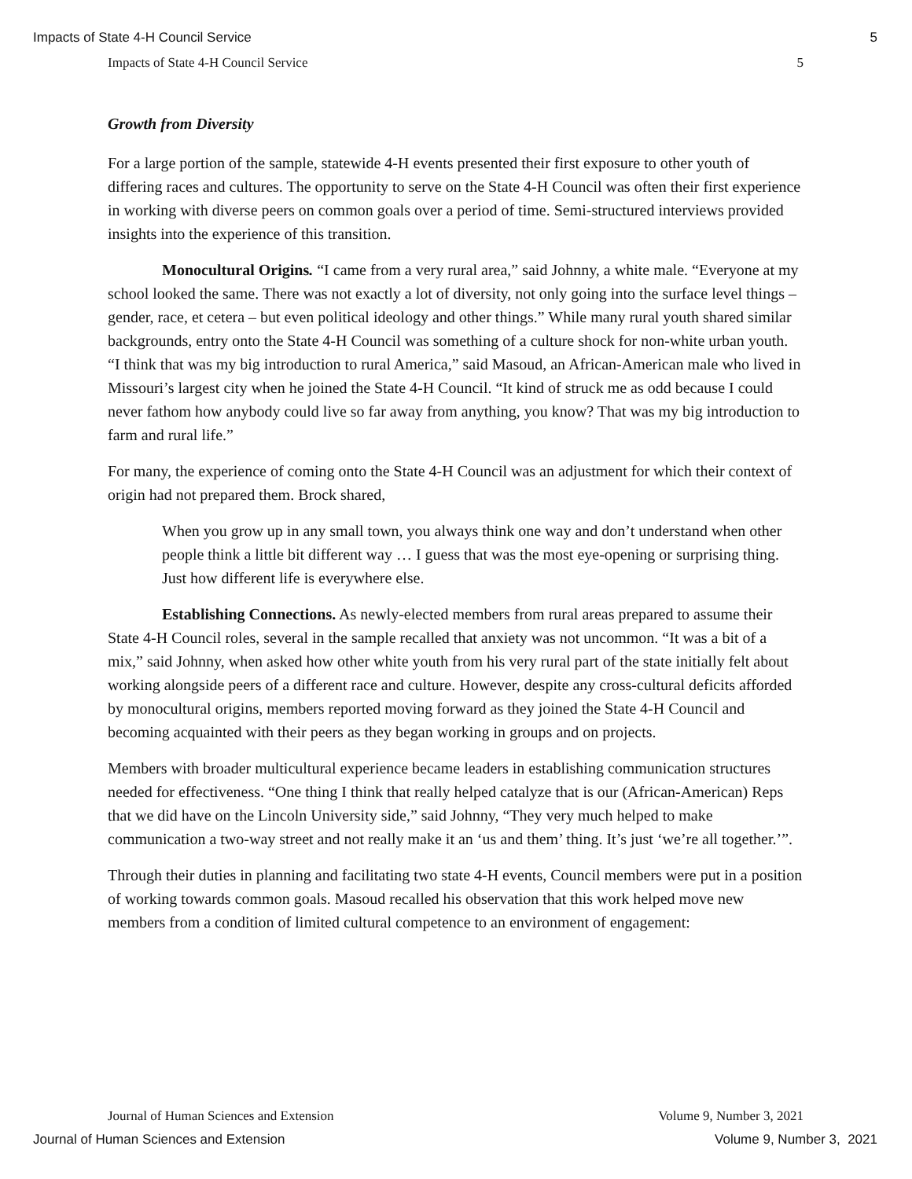Impacts of State 4-H Council Service 5
Impacts of State 4-H Council Service 5
Growth from Diversity
For a large portion of the sample, statewide 4-H events presented their first exposure to other youth of differing races and cultures. The opportunity to serve on the State 4-H Council was often their first experience in working with diverse peers on common goals over a period of time. Semi-structured interviews provided insights into the experience of this transition.
Monocultural Origins. “I came from a very rural area,” said Johnny, a white male. “Everyone at my school looked the same. There was not exactly a lot of diversity, not only going into the surface level things – gender, race, et cetera – but even political ideology and other things.” While many rural youth shared similar backgrounds, entry onto the State 4-H Council was something of a culture shock for non-white urban youth. “I think that was my big introduction to rural America,” said Masoud, an African-American male who lived in Missouri’s largest city when he joined the State 4-H Council. “It kind of struck me as odd because I could never fathom how anybody could live so far away from anything, you know? That was my big introduction to farm and rural life.”
For many, the experience of coming onto the State 4-H Council was an adjustment for which their context of origin had not prepared them. Brock shared,
When you grow up in any small town, you always think one way and don’t understand when other people think a little bit different way … I guess that was the most eye-opening or surprising thing. Just how different life is everywhere else.
Establishing Connections. As newly-elected members from rural areas prepared to assume their State 4-H Council roles, several in the sample recalled that anxiety was not uncommon. “It was a bit of a mix,” said Johnny, when asked how other white youth from his very rural part of the state initially felt about working alongside peers of a different race and culture. However, despite any cross-cultural deficits afforded by monocultural origins, members reported moving forward as they joined the State 4-H Council and becoming acquainted with their peers as they began working in groups and on projects.
Members with broader multicultural experience became leaders in establishing communication structures needed for effectiveness. “One thing I think that really helped catalyze that is our (African-American) Reps that we did have on the Lincoln University side,” said Johnny, “They very much helped to make communication a two-way street and not really make it an ‘us and them’ thing. It’s just ‘we’re all together.’”.
Through their duties in planning and facilitating two state 4-H events, Council members were put in a position of working towards common goals. Masoud recalled his observation that this work helped move new members from a condition of limited cultural competence to an environment of engagement:
Journal of Human Sciences and Extension Volume 9, Number 3, 2021
Journal of Human Sciences and Extension Volume 9, Number 3, 2021